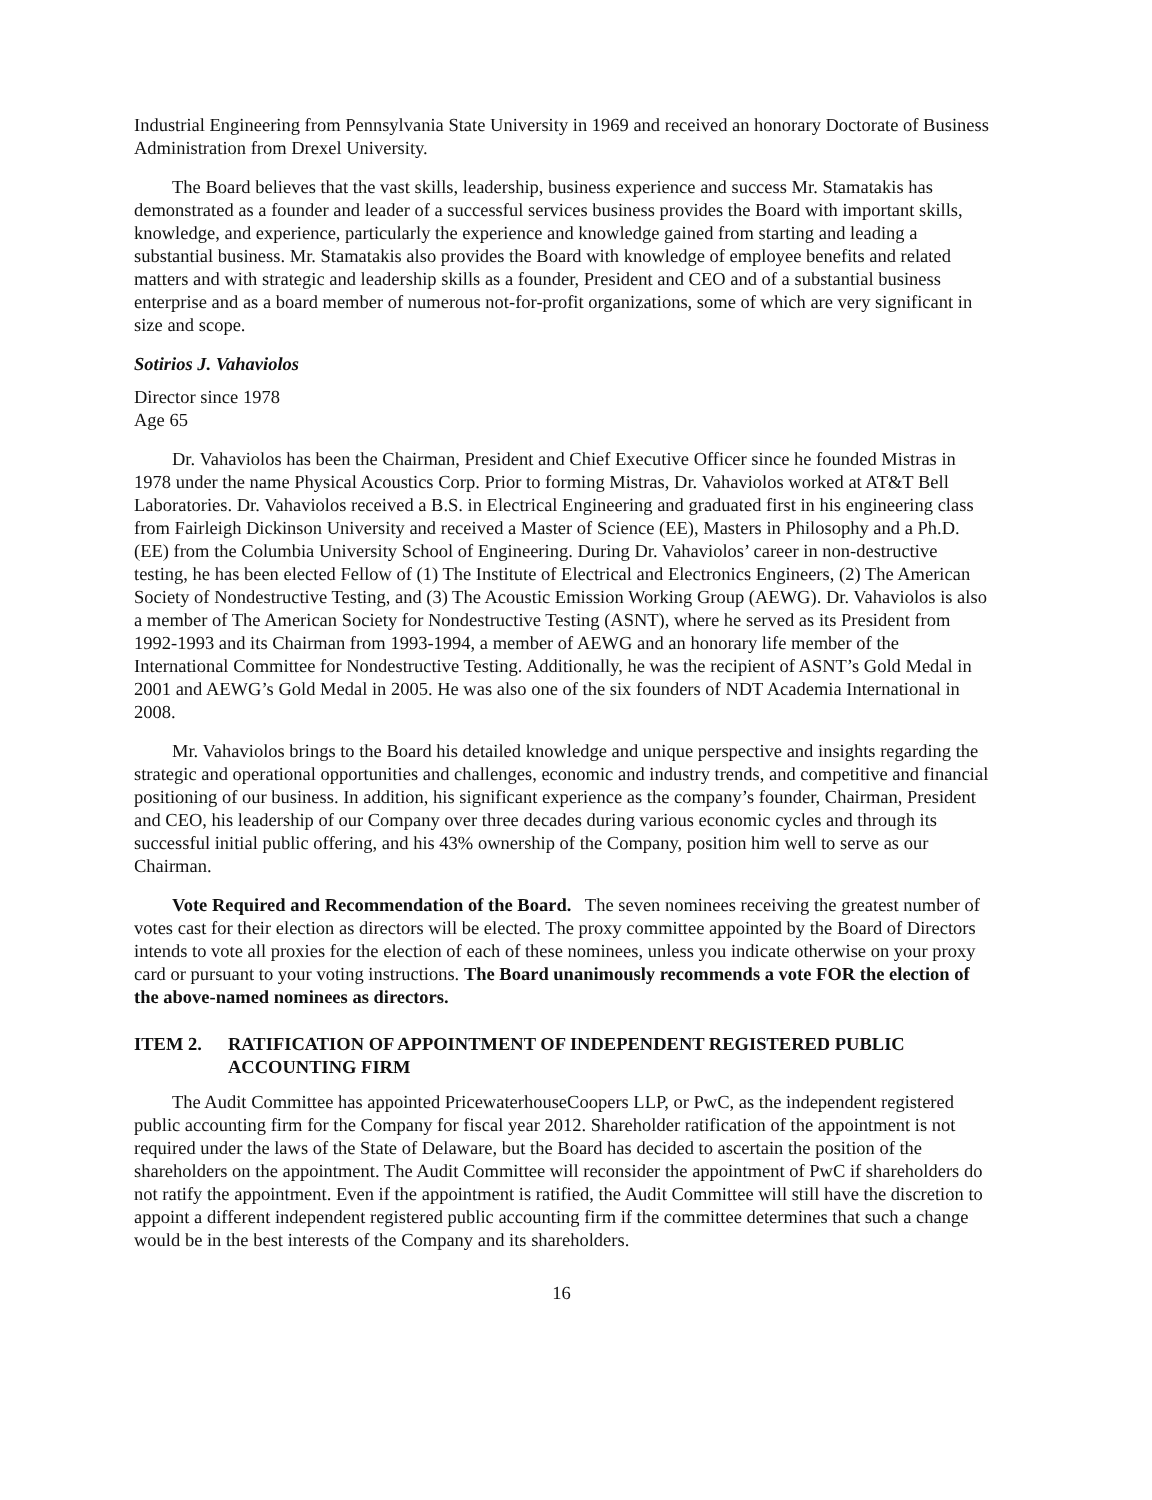Industrial Engineering from Pennsylvania State University in 1969 and received an honorary Doctorate of Business Administration from Drexel University.
The Board believes that the vast skills, leadership, business experience and success Mr. Stamatakis has demonstrated as a founder and leader of a successful services business provides the Board with important skills, knowledge, and experience, particularly the experience and knowledge gained from starting and leading a substantial business. Mr. Stamatakis also provides the Board with knowledge of employee benefits and related matters and with strategic and leadership skills as a founder, President and CEO and of a substantial business enterprise and as a board member of numerous not-for-profit organizations, some of which are very significant in size and scope.
Sotirios J. Vahaviolos
Director since 1978
Age 65
Dr. Vahaviolos has been the Chairman, President and Chief Executive Officer since he founded Mistras in 1978 under the name Physical Acoustics Corp. Prior to forming Mistras, Dr. Vahaviolos worked at AT&T Bell Laboratories. Dr. Vahaviolos received a B.S. in Electrical Engineering and graduated first in his engineering class from Fairleigh Dickinson University and received a Master of Science (EE), Masters in Philosophy and a Ph.D.(EE) from the Columbia University School of Engineering. During Dr. Vahaviolos’ career in non-destructive testing, he has been elected Fellow of (1) The Institute of Electrical and Electronics Engineers, (2) The American Society of Nondestructive Testing, and (3) The Acoustic Emission Working Group (AEWG). Dr. Vahaviolos is also a member of The American Society for Nondestructive Testing (ASNT), where he served as its President from 1992-1993 and its Chairman from 1993-1994, a member of AEWG and an honorary life member of the International Committee for Nondestructive Testing. Additionally, he was the recipient of ASNT’s Gold Medal in 2001 and AEWG’s Gold Medal in 2005. He was also one of the six founders of NDT Academia International in 2008.
Mr. Vahaviolos brings to the Board his detailed knowledge and unique perspective and insights regarding the strategic and operational opportunities and challenges, economic and industry trends, and competitive and financial positioning of our business. In addition, his significant experience as the company’s founder, Chairman, President and CEO, his leadership of our Company over three decades during various economic cycles and through its successful initial public offering, and his 43% ownership of the Company, position him well to serve as our Chairman.
Vote Required and Recommendation of the Board. The seven nominees receiving the greatest number of votes cast for their election as directors will be elected. The proxy committee appointed by the Board of Directors intends to vote all proxies for the election of each of these nominees, unless you indicate otherwise on your proxy card or pursuant to your voting instructions. The Board unanimously recommends a vote FOR the election of the above-named nominees as directors.
ITEM 2. RATIFICATION OF APPOINTMENT OF INDEPENDENT REGISTERED PUBLIC ACCOUNTING FIRM
The Audit Committee has appointed PricewaterhouseCoopers LLP, or PwC, as the independent registered public accounting firm for the Company for fiscal year 2012. Shareholder ratification of the appointment is not required under the laws of the State of Delaware, but the Board has decided to ascertain the position of the shareholders on the appointment. The Audit Committee will reconsider the appointment of PwC if shareholders do not ratify the appointment. Even if the appointment is ratified, the Audit Committee will still have the discretion to appoint a different independent registered public accounting firm if the committee determines that such a change would be in the best interests of the Company and its shareholders.
16